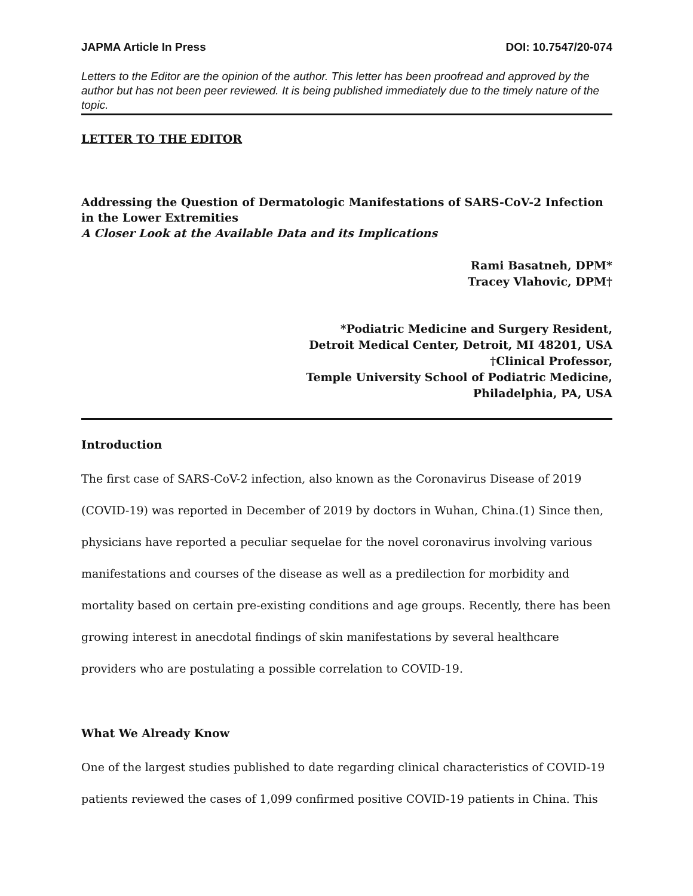JAPMA Article In Press DOI: 10.7547/20-074
Letters to the Editor are the opinion of the author. This letter has been proofread and approved by the author but has not been peer reviewed. It is being published immediately due to the timely nature of the topic.
LETTER TO THE EDITOR
Addressing the Question of Dermatologic Manifestations of SARS-CoV-2 Infection in the Lower Extremities
A Closer Look at the Available Data and its Implications
Rami Basatneh, DPM*
Tracey Vlahovic, DPM†
*Podiatric Medicine and Surgery Resident,
Detroit Medical Center, Detroit, MI 48201, USA
†Clinical Professor,
Temple University School of Podiatric Medicine,
Philadelphia, PA, USA
Introduction
The first case of SARS-CoV-2 infection, also known as the Coronavirus Disease of 2019 (COVID-19) was reported in December of 2019 by doctors in Wuhan, China.(1) Since then, physicians have reported a peculiar sequelae for the novel coronavirus involving various manifestations and courses of the disease as well as a predilection for morbidity and mortality based on certain pre-existing conditions and age groups. Recently, there has been growing interest in anecdotal findings of skin manifestations by several healthcare providers who are postulating a possible correlation to COVID-19.
What We Already Know
One of the largest studies published to date regarding clinical characteristics of COVID-19 patients reviewed the cases of 1,099 confirmed positive COVID-19 patients in China. This